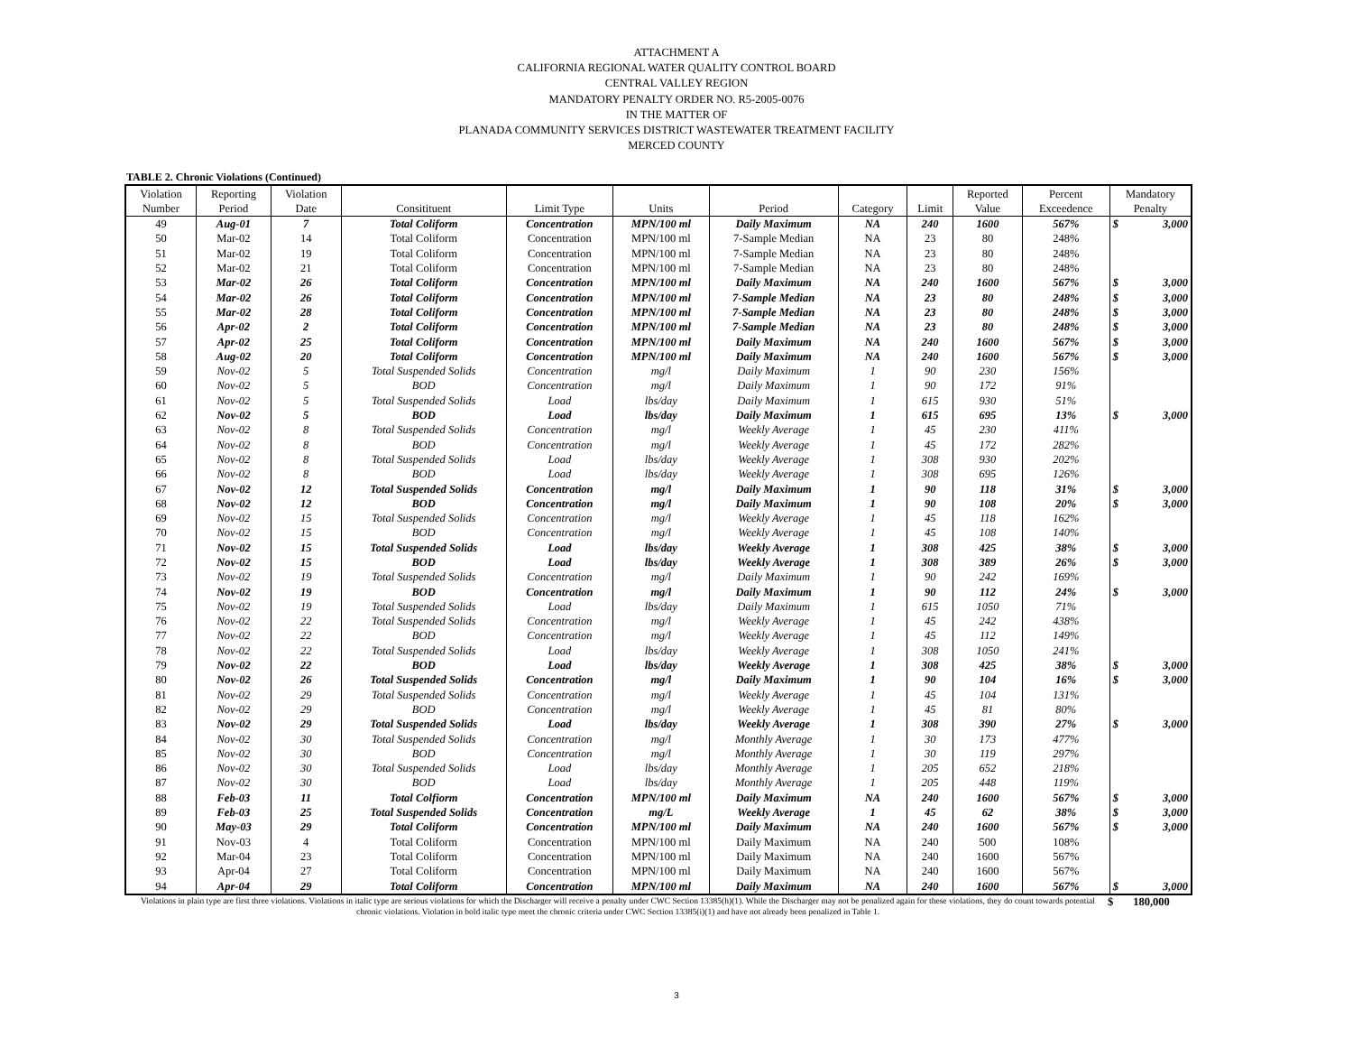ATTACHMENT A
CALIFORNIA REGIONAL WATER QUALITY CONTROL BOARD
CENTRAL VALLEY REGION
MANDATORY PENALTY ORDER NO. R5-2005-0076
IN THE MATTER OF
PLANADA COMMUNITY SERVICES DISTRICT WASTEWATER TREATMENT FACILITY
MERCED COUNTY
TABLE 2. Chronic Violations (Continued)
| Violation | Reporting | Violation | | | | | | | Reported | Percent | Mandatory |
| --- | --- | --- | --- | --- | --- | --- | --- | --- | --- | --- | --- |
| Number | Period | Date | Consitituent | Limit Type | Units | Period | Category | Limit | Value | Exceedence | Penalty |
| 49 | Aug-01 | 7 | Total Coliform | Concentration | MPN/100 ml | Daily Maximum | NA | 240 | 1600 | 567% | $ 3,000 |
| 50 | Mar-02 | 14 | Total Coliform | Concentration | MPN/100 ml | 7-Sample Median | NA | 23 | 80 | 248% | |
| 51 | Mar-02 | 19 | Total Coliform | Concentration | MPN/100 ml | 7-Sample Median | NA | 23 | 80 | 248% | |
| 52 | Mar-02 | 21 | Total Coliform | Concentration | MPN/100 ml | 7-Sample Median | NA | 23 | 80 | 248% | |
| 53 | Mar-02 | 26 | Total Coliform | Concentration | MPN/100 ml | Daily Maximum | NA | 240 | 1600 | 567% | $ 3,000 |
| 54 | Mar-02 | 26 | Total Coliform | Concentration | MPN/100 ml | 7-Sample Median | NA | 23 | 80 | 248% | $ 3,000 |
| 55 | Mar-02 | 28 | Total Coliform | Concentration | MPN/100 ml | 7-Sample Median | NA | 23 | 80 | 248% | $ 3,000 |
| 56 | Apr-02 | 2 | Total Coliform | Concentration | MPN/100 ml | 7-Sample Median | NA | 23 | 80 | 248% | $ 3,000 |
| 57 | Apr-02 | 25 | Total Coliform | Concentration | MPN/100 ml | Daily Maximum | NA | 240 | 1600 | 567% | $ 3,000 |
| 58 | Aug-02 | 20 | Total Coliform | Concentration | MPN/100 ml | Daily Maximum | NA | 240 | 1600 | 567% | $ 3,000 |
| 59 | Nov-02 | 5 | Total Suspended Solids | Concentration | mg/l | Daily Maximum | 1 | 90 | 230 | 156% | |
| 60 | Nov-02 | 5 | BOD | Concentration | mg/l | Daily Maximum | 1 | 90 | 172 | 91% | |
| 61 | Nov-02 | 5 | Total Suspended Solids | Load | lbs/day | Daily Maximum | 1 | 615 | 930 | 51% | |
| 62 | Nov-02 | 5 | BOD | Load | lbs/day | Daily Maximum | 1 | 615 | 695 | 13% | $ 3,000 |
| 63 | Nov-02 | 8 | Total Suspended Solids | Concentration | mg/l | Weekly Average | 1 | 45 | 230 | 411% | |
| 64 | Nov-02 | 8 | BOD | Concentration | mg/l | Weekly Average | 1 | 45 | 172 | 282% | |
| 65 | Nov-02 | 8 | Total Suspended Solids | Load | lbs/day | Weekly Average | 1 | 308 | 930 | 202% | |
| 66 | Nov-02 | 8 | BOD | Load | lbs/day | Weekly Average | 1 | 308 | 695 | 126% | |
| 67 | Nov-02 | 12 | Total Suspended Solids | Concentration | mg/l | Daily Maximum | 1 | 90 | 118 | 31% | $ 3,000 |
| 68 | Nov-02 | 12 | BOD | Concentration | mg/l | Daily Maximum | 1 | 90 | 108 | 20% | $ 3,000 |
| 69 | Nov-02 | 15 | Total Suspended Solids | Concentration | mg/l | Weekly Average | 1 | 45 | 118 | 162% | |
| 70 | Nov-02 | 15 | BOD | Concentration | mg/l | Weekly Average | 1 | 45 | 108 | 140% | |
| 71 | Nov-02 | 15 | Total Suspended Solids | Load | lbs/day | Weekly Average | 1 | 308 | 425 | 38% | $ 3,000 |
| 72 | Nov-02 | 15 | BOD | Load | lbs/day | Weekly Average | 1 | 308 | 389 | 26% | $ 3,000 |
| 73 | Nov-02 | 19 | Total Suspended Solids | Concentration | mg/l | Daily Maximum | 1 | 90 | 242 | 169% | |
| 74 | Nov-02 | 19 | BOD | Concentration | mg/l | Daily Maximum | 1 | 90 | 112 | 24% | $ 3,000 |
| 75 | Nov-02 | 19 | Total Suspended Solids | Load | lbs/day | Daily Maximum | 1 | 615 | 1050 | 71% | |
| 76 | Nov-02 | 22 | Total Suspended Solids | Concentration | mg/l | Weekly Average | 1 | 45 | 242 | 438% | |
| 77 | Nov-02 | 22 | BOD | Concentration | mg/l | Weekly Average | 1 | 45 | 112 | 149% | |
| 78 | Nov-02 | 22 | Total Suspended Solids | Load | lbs/day | Weekly Average | 1 | 308 | 1050 | 241% | |
| 79 | Nov-02 | 22 | BOD | Load | lbs/day | Weekly Average | 1 | 308 | 425 | 38% | $ 3,000 |
| 80 | Nov-02 | 26 | Total Suspended Solids | Concentration | mg/l | Daily Maximum | 1 | 90 | 104 | 16% | $ 3,000 |
| 81 | Nov-02 | 29 | Total Suspended Solids | Concentration | mg/l | Weekly Average | 1 | 45 | 104 | 131% | |
| 82 | Nov-02 | 29 | BOD | Concentration | mg/l | Weekly Average | 1 | 45 | 81 | 80% | |
| 83 | Nov-02 | 29 | Total Suspended Solids | Load | lbs/day | Weekly Average | 1 | 308 | 390 | 27% | $ 3,000 |
| 84 | Nov-02 | 30 | Total Suspended Solids | Concentration | mg/l | Monthly Average | 1 | 30 | 173 | 477% | |
| 85 | Nov-02 | 30 | BOD | Concentration | mg/l | Monthly Average | 1 | 30 | 119 | 297% | |
| 86 | Nov-02 | 30 | Total Suspended Solids | Load | lbs/day | Monthly Average | 1 | 205 | 652 | 218% | |
| 87 | Nov-02 | 30 | BOD | Load | lbs/day | Monthly Average | 1 | 205 | 448 | 119% | |
| 88 | Feb-03 | 11 | Total Colfiorm | Concentration | MPN/100 ml | Daily Maximum | NA | 240 | 1600 | 567% | $ 3,000 |
| 89 | Feb-03 | 25 | Total Suspended Solids | Concentration | mg/L | Weekly Average | 1 | 45 | 62 | 38% | $ 3,000 |
| 90 | May-03 | 29 | Total Coliform | Concentration | MPN/100 ml | Daily Maximum | NA | 240 | 1600 | 567% | $ 3,000 |
| 91 | Nov-03 | 4 | Total Coliform | Concentration | MPN/100 ml | Daily Maximum | NA | 240 | 500 | 108% | |
| 92 | Mar-04 | 23 | Total Coliform | Concentration | MPN/100 ml | Daily Maximum | NA | 240 | 1600 | 567% | |
| 93 | Apr-04 | 27 | Total Coliform | Concentration | MPN/100 ml | Daily Maximum | NA | 240 | 1600 | 567% | |
| 94 | Apr-04 | 29 | Total Coliform | Concentration | MPN/100 ml | Daily Maximum | NA | 240 | 1600 | 567% | $ 3,000 |
Violations in plain type are first three violations. Violations in italic type are serious violations for which the Discharger will receive a penalty under CWC Section 13385(h)(1). While the Discharger may not be penalized again for these violations, they do count towards potential chronic violations. Violation in bold italic type meet the chronic criteria under CWC Section 13385(i)(1) and have not already been penalized in Table 1. $ 180,000
3